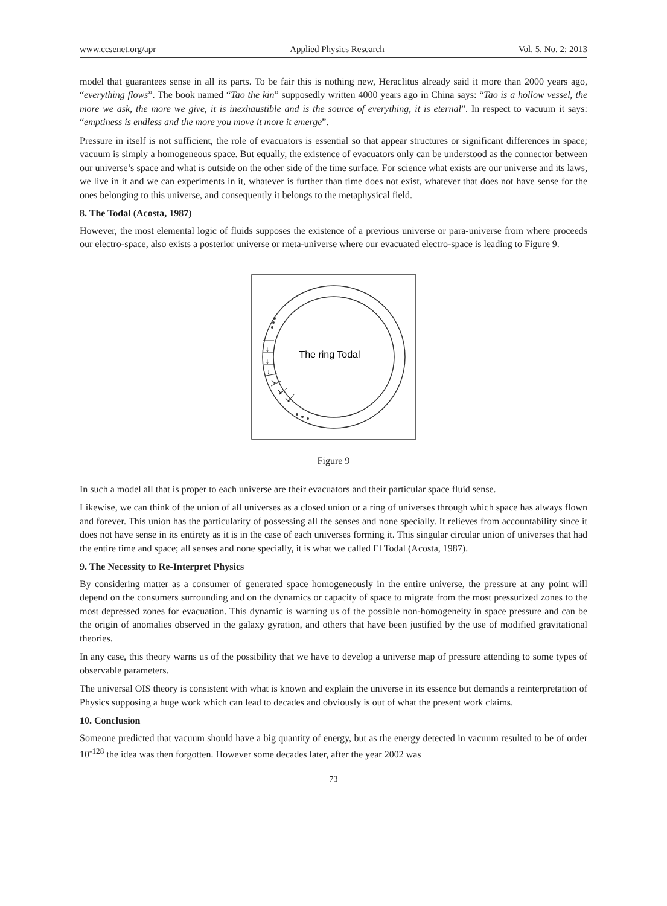www.ccsenet.org/apr Applied Physics Research Vol. 5, No. 2; 2013
model that guarantees sense in all its parts. To be fair this is nothing new, Heraclitus already said it more than 2000 years ago, “everything flows”. The book named “Tao the kin” supposedly written 4000 years ago in China says: “Tao is a hollow vessel, the more we ask, the more we give, it is inexhaustible and is the source of everything, it is eternal”. In respect to vacuum it says: “emptiness is endless and the more you move it more it emerge”.
Pressure in itself is not sufficient, the role of evacuators is essential so that appear structures or significant differences in space; vacuum is simply a homogeneous space. But equally, the existence of evacuators only can be understood as the connector between our universe’s space and what is outside on the other side of the time surface. For science what exists are our universe and its laws, we live in it and we can experiments in it, whatever is further than time does not exist, whatever that does not have sense for the ones belonging to this universe, and consequently it belongs to the metaphysical field.
8. The Todal (Acosta, 1987)
However, the most elemental logic of fluids supposes the existence of a previous universe or para-universe from where proceeds our electro-space, also exists a posterior universe or meta-universe where our evacuated electro-space is leading to Figure 9.
The ring Todal
↓
↓
↓
↘
↘
↘
Figure 9
In such a model all that is proper to each universe are their evacuators and their particular space fluid sense.
Likewise, we can think of the union of all universes as a closed union or a ring of universes through which space has always flown and forever. This union has the particularity of possessing all the senses and none specially. It relieves from accountability since it does not have sense in its entirety as it is in the case of each universes forming it. This singular circular union of universes that had the entire time and space; all senses and none specially, it is what we called El Todal (Acosta, 1987).
9. The Necessity to Re-Interpret Physics
By considering matter as a consumer of generated space homogeneously in the entire universe, the pressure at any point will depend on the consumers surrounding and on the dynamics or capacity of space to migrate from the most pressurized zones to the most depressed zones for evacuation. This dynamic is warning us of the possible non-homogeneity in space pressure and can be the origin of anomalies observed in the galaxy gyration, and others that have been justified by the use of modified gravitational theories.
In any case, this theory warns us of the possibility that we have to develop a universe map of pressure attending to some types of observable parameters.
The universal OIS theory is consistent with what is known and explain the universe in its essence but demands a reinterpretation of Physics supposing a huge work which can lead to decades and obviously is out of what the present work claims.
10. Conclusion
Someone predicted that vacuum should have a big quantity of energy, but as the energy detected in vacuum resulted to be of order 10<sup>-128</sup> the idea was then forgotten. However some decades later, after the year 2002 was
73